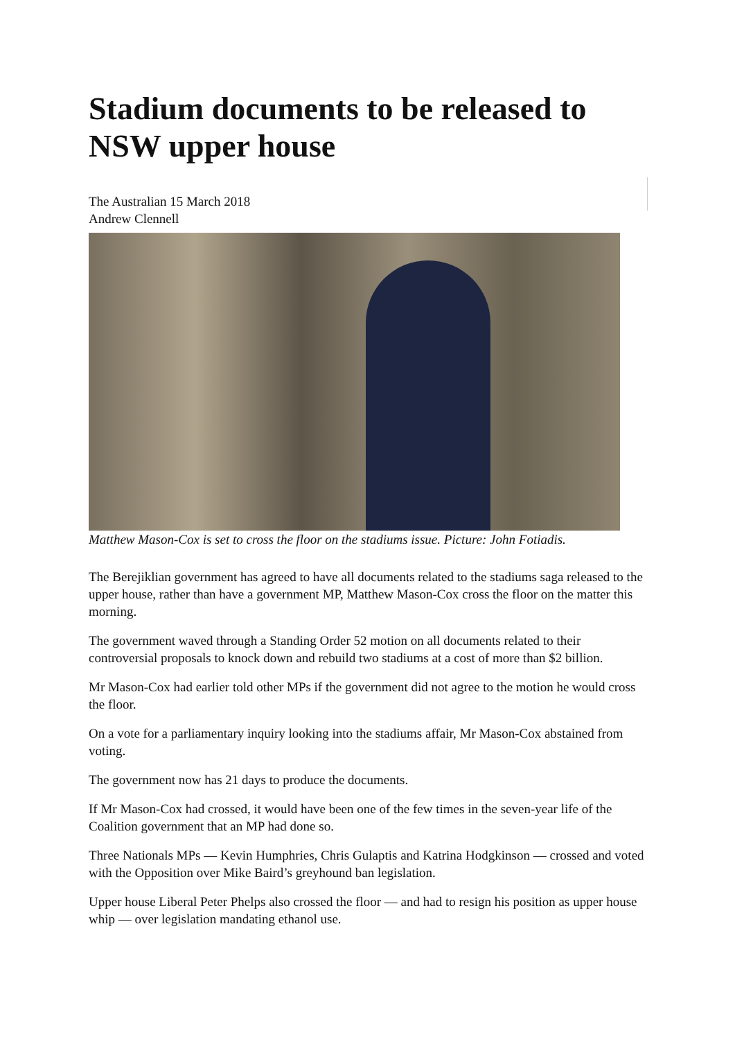Stadium documents to be released to NSW upper house
The Australian 15 March 2018
Andrew Clennell
Matthew Mason-Cox is set to cross the floor on the stadiums issue. Picture: John Fotiadis.
The Berejiklian government has agreed to have all documents related to the stadiums saga released to the upper house, rather than have a government MP, Matthew Mason-Cox cross the floor on the matter this morning.
The government waved through a Standing Order 52 motion on all documents related to their controversial proposals to knock down and rebuild two stadiums at a cost of more than $2 billion.
Mr Mason-Cox had earlier told other MPs if the government did not agree to the motion he would cross the floor.
On a vote for a parliamentary inquiry looking into the stadiums affair, Mr Mason-Cox abstained from voting.
The government now has 21 days to produce the documents.
If Mr Mason-Cox had crossed, it would have been one of the few times in the seven-year life of the Coalition government that an MP had done so.
Three Nationals MPs — Kevin Humphries, Chris Gulaptis and Katrina Hodgkinson — crossed and voted with the Opposition over Mike Baird’s greyhound ban legislation.
Upper house Liberal Peter Phelps also crossed the floor — and had to resign his position as upper house whip — over legislation mandating ethanol use.